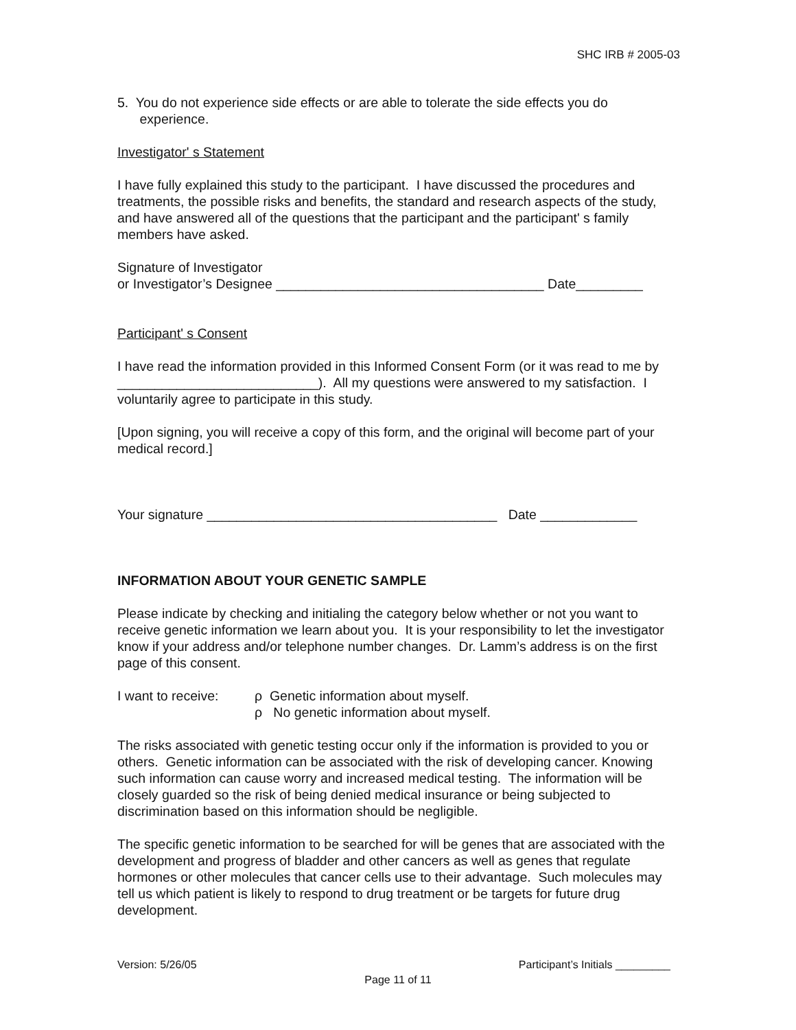SHC IRB # 2005-03
5. You do not experience side effects or are able to tolerate the side effects you do
experience.
Investigator' s Statement
I have fully explained this study to the participant. I have discussed the procedures and treatments, the possible risks and benefits, the standard and research aspects of the study, and have answered all of the questions that the participant and the participant' s family members have asked.
Signature of Investigator
or Investigator’s Designee ____________________________________ Date_________
Participant' s Consent
I have read the information provided in this Informed Consent Form (or it was read to me by ___________________________). All my questions were answered to my satisfaction. I voluntarily agree to participate in this study.
[Upon signing, you will receive a copy of this form, and the original will become part of your medical record.]
Your signature _______________________________________ Date _____________
INFORMATION ABOUT YOUR GENETIC SAMPLE
Please indicate by checking and initialing the category below whether or not you want to receive genetic information we learn about you. It is your responsibility to let the investigator know if your address and/or telephone number changes. Dr. Lamm’s address is on the first page of this consent.
I want to receive:
ρ Genetic information about myself.
ρ No genetic information about myself.
The risks associated with genetic testing occur only if the information is provided to you or others. Genetic information can be associated with the risk of developing cancer. Knowing such information can cause worry and increased medical testing. The information will be closely guarded so the risk of being denied medical insurance or being subjected to discrimination based on this information should be negligible.
The specific genetic information to be searched for will be genes that are associated with the development and progress of bladder and other cancers as well as genes that regulate hormones or other molecules that cancer cells use to their advantage. Such molecules may tell us which patient is likely to respond to drug treatment or be targets for future drug development.
Version: 5/26/05 Participant’s Initials _________
Page 11 of 11